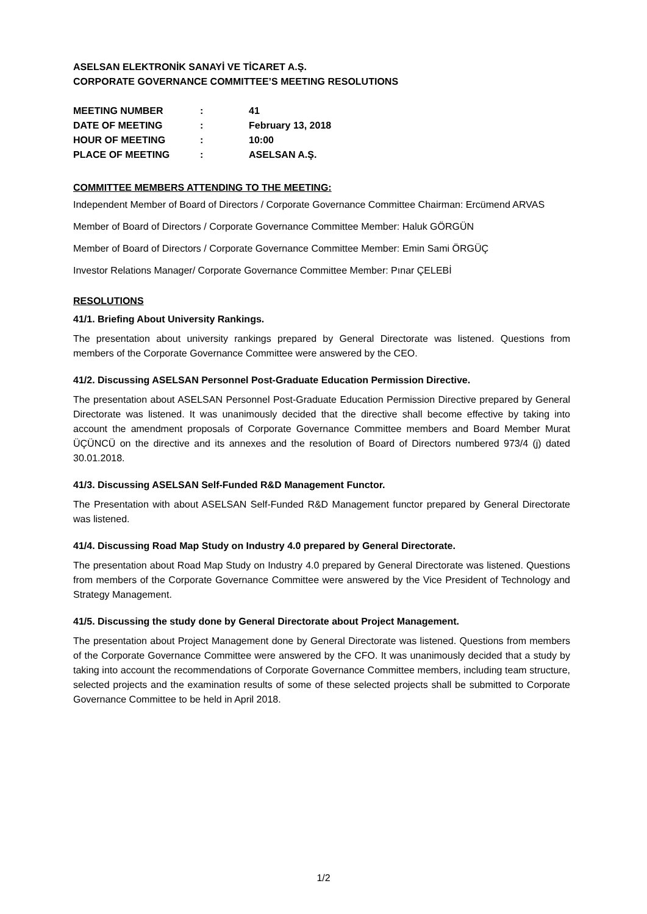ASELSAN ELEKTRONİK SANAYİ VE TİCARET A.Ş.
CORPORATE GOVERNANCE COMMITTEE’S MEETING RESOLUTIONS
| MEETING NUMBER | : | 41 |
| DATE OF MEETING | : | February 13, 2018 |
| HOUR OF MEETING | : | 10:00 |
| PLACE OF MEETING | : | ASELSAN A.Ş. |
COMMITTEE MEMBERS ATTENDING TO THE MEETING:
Independent Member of Board of Directors / Corporate Governance Committee Chairman: Ercümend ARVAS
Member of Board of Directors / Corporate Governance Committee Member: Haluk GÖRGÜN
Member of Board of Directors / Corporate Governance Committee Member: Emin Sami ÖRGÜÇ
Investor Relations Manager/ Corporate Governance Committee Member: Pınar ÇELEBİ
RESOLUTIONS
41/1. Briefing About University Rankings.
The presentation about university rankings prepared by General Directorate was listened. Questions from members of the Corporate Governance Committee were answered by the CEO.
41/2. Discussing ASELSAN Personnel Post-Graduate Education Permission Directive.
The presentation about ASELSAN Personnel Post-Graduate Education Permission Directive prepared by General Directorate was listened. It was unanimously decided that the directive shall become effective by taking into account the amendment proposals of Corporate Governance Committee members and Board Member Murat ÜÇÜNCÜ on the directive and its annexes and the resolution of Board of Directors numbered 973/4 (j) dated 30.01.2018.
41/3. Discussing ASELSAN Self-Funded R&D Management Functor.
The Presentation with about ASELSAN Self-Funded R&D Management functor prepared by General Directorate was listened.
41/4. Discussing Road Map Study on Industry 4.0 prepared by General Directorate.
The presentation about Road Map Study on Industry 4.0 prepared by General Directorate was listened. Questions from members of the Corporate Governance Committee were answered by the Vice President of Technology and Strategy Management.
41/5. Discussing the study done by General Directorate about Project Management.
The presentation about Project Management done by General Directorate was listened. Questions from members of the Corporate Governance Committee were answered by the CFO. It was unanimously decided that a study by taking into account the recommendations of Corporate Governance Committee members, including team structure, selected projects and the examination results of some of these selected projects shall be submitted to Corporate Governance Committee to be held in April 2018.
1/2